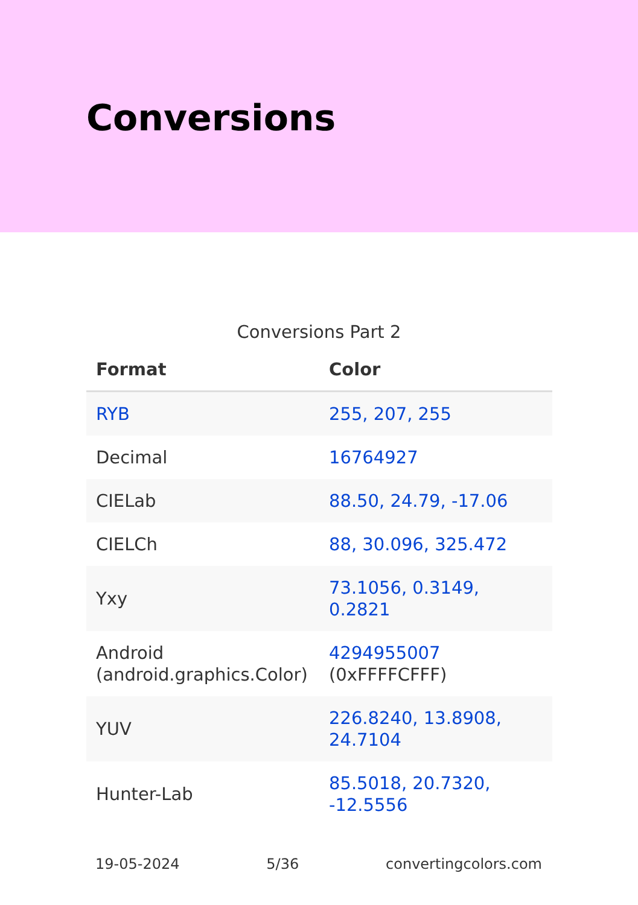Conversions
Conversions Part 2
| Format | Color |
| --- | --- |
| RYB | 255, 207, 255 |
| Decimal | 16764927 |
| CIELab | 88.50, 24.79, -17.06 |
| CIELCh | 88, 30.096, 325.472 |
| Yxy | 73.1056, 0.3149, 0.2821 |
| Android (android.graphics.Color) | 4294955007 (0xFFFFCFFF) |
| YUV | 226.8240, 13.8908, 24.7104 |
| Hunter-Lab | 85.5018, 20.7320, -12.5556 |
19-05-2024 5/36 convertingcolors.com